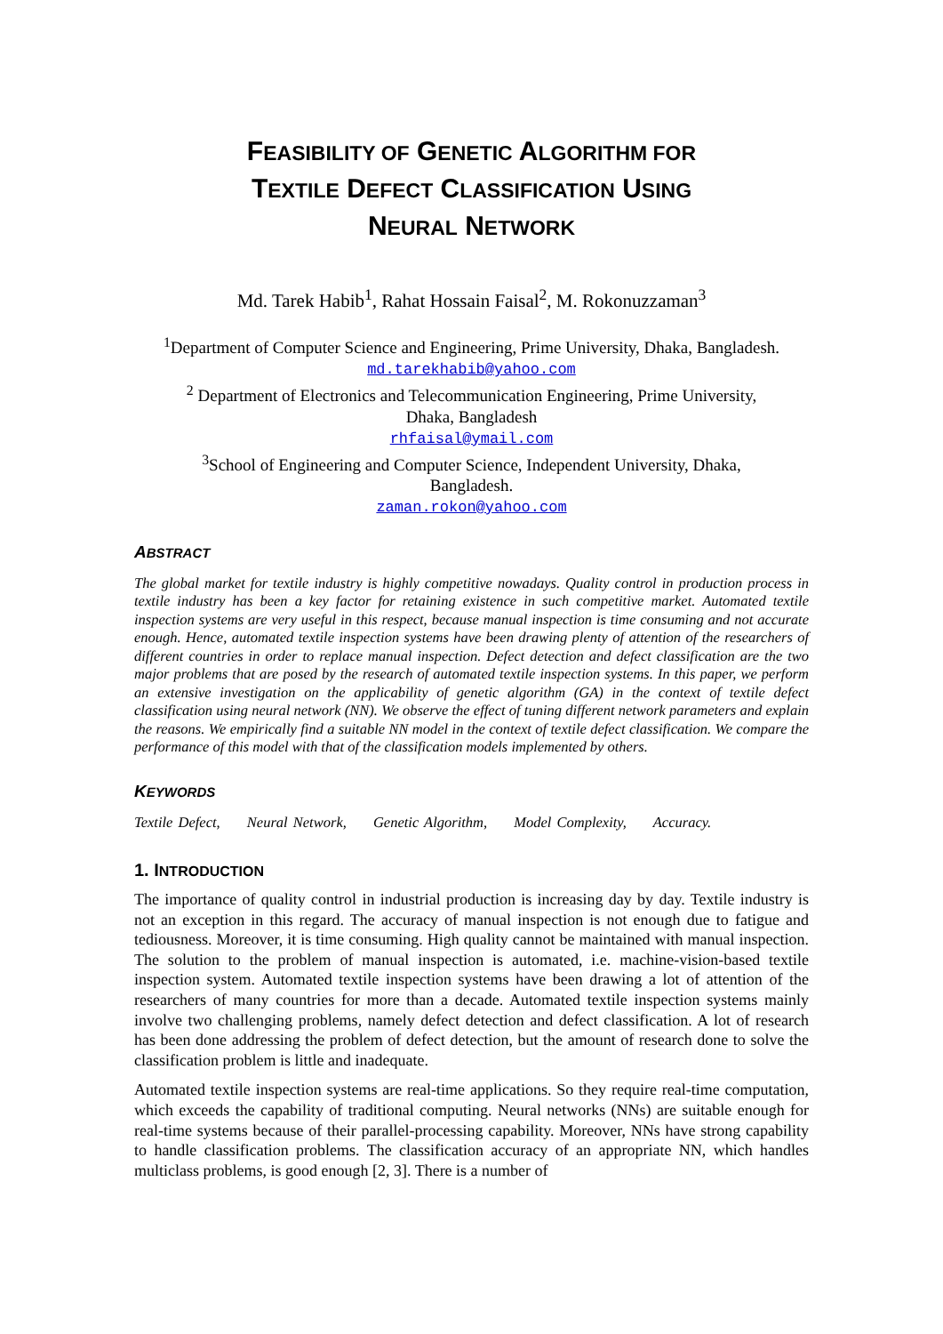FEASIBILITY OF GENETIC ALGORITHM FOR
TEXTILE DEFECT CLASSIFICATION USING
NEURAL NETWORK
Md. Tarek Habib<sup>1</sup>, Rahat Hossain Faisal<sup>2</sup>, M. Rokonuzzaman<sup>3</sup>
<sup>1</sup> Department of Computer Science and Engineering, Prime University, Dhaka, Bangladesh.
md.tarekhabib@yahoo.com
<sup>2</sup> Department of Electronics and Telecommunication Engineering, Prime University,
Dhaka, Bangladesh
rhfaisal@ymail.com
<sup>3</sup> School of Engineering and Computer Science, Independent University, Dhaka,
Bangladesh.
zaman.rokon@yahoo.com
ABSTRACT
The global market for textile industry is highly competitive nowadays. Quality control in production process in textile industry has been a key factor for retaining existence in such competitive market. Automated textile inspection systems are very useful in this respect, because manual inspection is time consuming and not accurate enough. Hence, automated textile inspection systems have been drawing plenty of attention of the researchers of different countries in order to replace manual inspection. Defect detection and defect classification are the two major problems that are posed by the research of automated textile inspection systems. In this paper, we perform an extensive investigation on the applicability of genetic algorithm (GA) in the context of textile defect classification using neural network (NN). We observe the effect of tuning different network parameters and explain the reasons. We empirically find a suitable NN model in the context of textile defect classification. We compare the performance of this model with that of the classification models implemented by others.
KEYWORDS
Textile Defect, Neural Network, Genetic Algorithm, Model Complexity, Accuracy.
1. INTRODUCTION
The importance of quality control in industrial production is increasing day by day. Textile industry is not an exception in this regard. The accuracy of manual inspection is not enough due to fatigue and tediousness. Moreover, it is time consuming. High quality cannot be maintained with manual inspection. The solution to the problem of manual inspection is automated, i.e. machine-vision-based textile inspection system. Automated textile inspection systems have been drawing a lot of attention of the researchers of many countries for more than a decade. Automated textile inspection systems mainly involve two challenging problems, namely defect detection and defect classification. A lot of research has been done addressing the problem of defect detection, but the amount of research done to solve the classification problem is little and inadequate.
Automated textile inspection systems are real-time applications. So they require real-time computation, which exceeds the capability of traditional computing. Neural networks (NNs) are suitable enough for real-time systems because of their parallel-processing capability. Moreover, NNs have strong capability to handle classification problems. The classification accuracy of an appropriate NN, which handles multiclass problems, is good enough [2, 3]. There is a number of